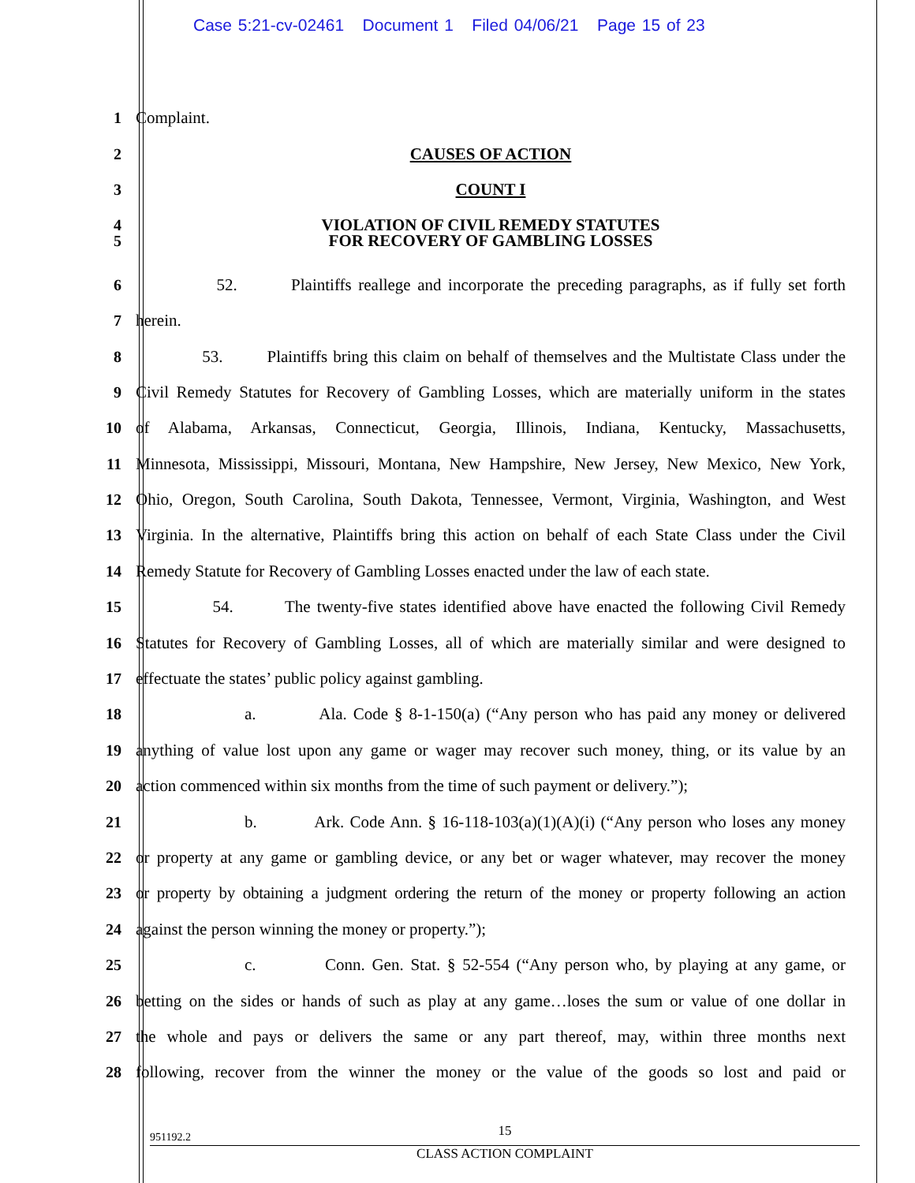Case 5:21-cv-02461 Document 1 Filed 04/06/21 Page 15 of 23
1 Complaint.
2 CAUSES OF ACTION
3 COUNT I
4 VIOLATION OF CIVIL REMEDY STATUTES
5 FOR RECOVERY OF GAMBLING LOSSES
6 52. Plaintiffs reallege and incorporate the preceding paragraphs, as if fully set forth
7 herein.
8 53. Plaintiffs bring this claim on behalf of themselves and the Multistate Class under the
9 Civil Remedy Statutes for Recovery of Gambling Losses, which are materially uniform in the states
10 of Alabama, Arkansas, Connecticut, Georgia, Illinois, Indiana, Kentucky, Massachusetts,
11 Minnesota, Mississippi, Missouri, Montana, New Hampshire, New Jersey, New Mexico, New York,
12 Ohio, Oregon, South Carolina, South Dakota, Tennessee, Vermont, Virginia, Washington, and West
13 Virginia. In the alternative, Plaintiffs bring this action on behalf of each State Class under the Civil
14 Remedy Statute for Recovery of Gambling Losses enacted under the law of each state.
15 54. The twenty-five states identified above have enacted the following Civil Remedy
16 Statutes for Recovery of Gambling Losses, all of which are materially similar and were designed to
17 effectuate the states’ public policy against gambling.
18 a. Ala. Code § 8-1-150(a) (“Any person who has paid any money or delivered
19 anything of value lost upon any game or wager may recover such money, thing, or its value by an
20 action commenced within six months from the time of such payment or delivery.”);
21 b. Ark. Code Ann. § 16-118-103(a)(1)(A)(i) (“Any person who loses any money
22 or property at any game or gambling device, or any bet or wager whatever, may recover the money
23 or property by obtaining a judgment ordering the return of the money or property following an action
24 against the person winning the money or property.”);
25 c. Conn. Gen. Stat. § 52-554 (“Any person who, by playing at any game, or
26 betting on the sides or hands of such as play at any game…loses the sum or value of one dollar in
27 the whole and pays or delivers the same or any part thereof, may, within three months next
28 following, recover from the winner the money or the value of the goods so lost and paid or
15
951192.2
CLASS ACTION COMPLAINT